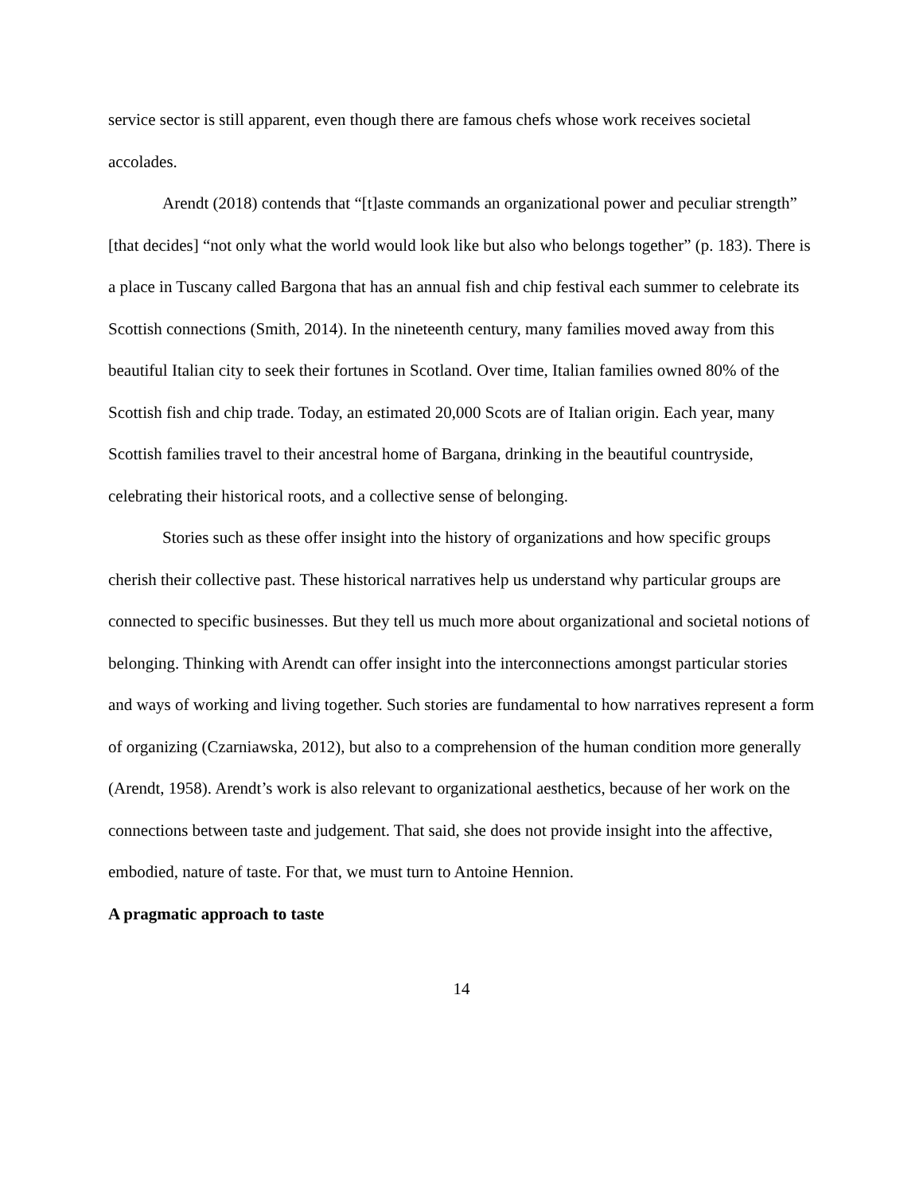service sector is still apparent, even though there are famous chefs whose work receives societal accolades.
Arendt (2018) contends that “[t]aste commands an organizational power and peculiar strength” [that decides] “not only what the world would look like but also who belongs together” (p. 183). There is a place in Tuscany called Bargona that has an annual fish and chip festival each summer to celebrate its Scottish connections (Smith, 2014). In the nineteenth century, many families moved away from this beautiful Italian city to seek their fortunes in Scotland. Over time, Italian families owned 80% of the Scottish fish and chip trade. Today, an estimated 20,000 Scots are of Italian origin. Each year, many Scottish families travel to their ancestral home of Bargana, drinking in the beautiful countryside, celebrating their historical roots, and a collective sense of belonging.
Stories such as these offer insight into the history of organizations and how specific groups cherish their collective past. These historical narratives help us understand why particular groups are connected to specific businesses. But they tell us much more about organizational and societal notions of belonging. Thinking with Arendt can offer insight into the interconnections amongst particular stories and ways of working and living together. Such stories are fundamental to how narratives represent a form of organizing (Czarniawska, 2012), but also to a comprehension of the human condition more generally (Arendt, 1958). Arendt’s work is also relevant to organizational aesthetics, because of her work on the connections between taste and judgement. That said, she does not provide insight into the affective, embodied, nature of taste. For that, we must turn to Antoine Hennion.
A pragmatic approach to taste
14